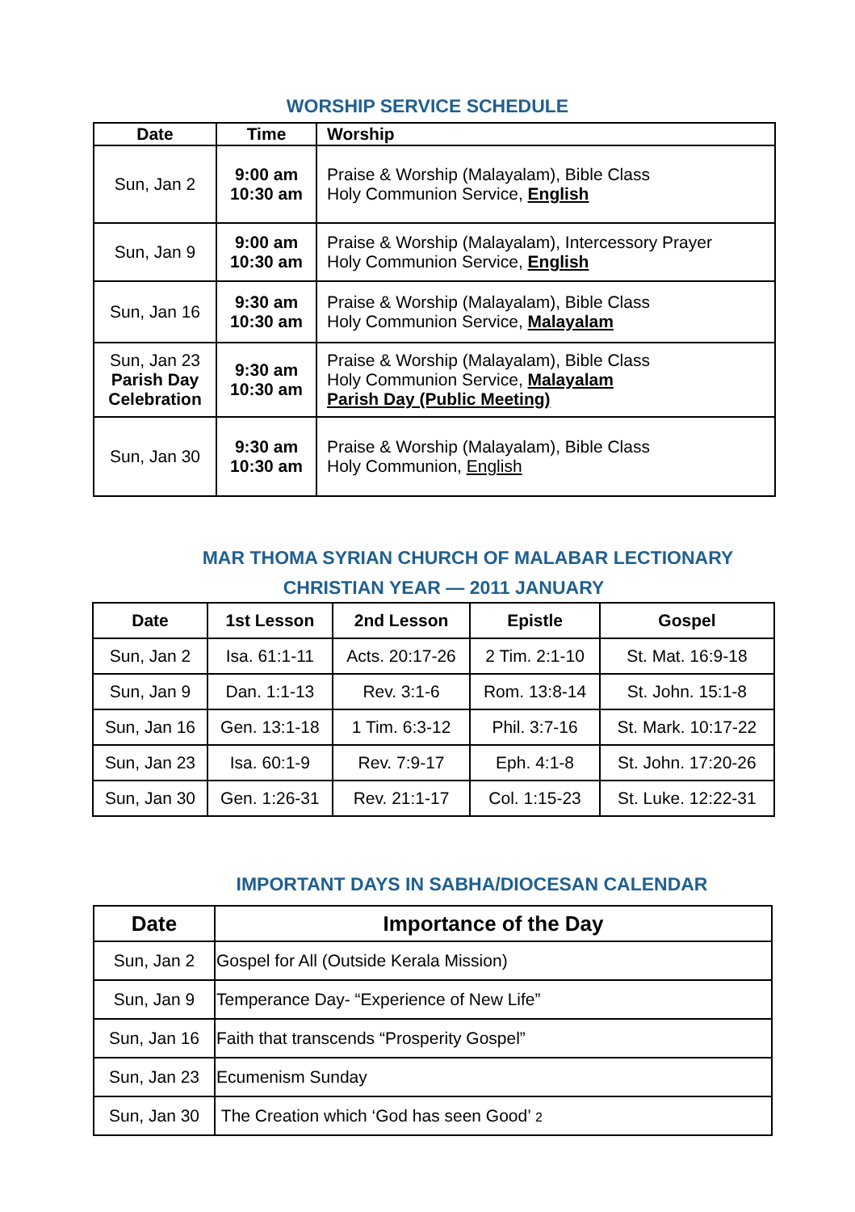WORSHIP SERVICE SCHEDULE
| Date | Time | Worship |
| --- | --- | --- |
| Sun, Jan 2 | 9:00 am 10:30 am | Praise & Worship (Malayalam), Bible Class Holy Communion Service, English |
| Sun, Jan 9 | 9:00 am 10:30 am | Praise & Worship (Malayalam), Intercessory Prayer Holy Communion Service, English |
| Sun, Jan 16 | 9:30 am 10:30 am | Praise & Worship (Malayalam), Bible Class Holy Communion Service, Malayalam |
| Sun, Jan 23 Parish Day Celebration | 9:30 am 10:30 am | Praise & Worship (Malayalam), Bible Class Holy Communion Service, Malayalam Parish Day (Public Meeting) |
| Sun, Jan 30 | 9:30 am 10:30 am | Praise & Worship (Malayalam), Bible Class Holy Communion, English |
MAR THOMA SYRIAN CHURCH OF MALABAR LECTIONARY
CHRISTIAN YEAR — 2011 JANUARY
| Date | 1st Lesson | 2nd Lesson | Epistle | Gospel |
| --- | --- | --- | --- | --- |
| Sun, Jan 2 | Isa. 61:1-11 | Acts. 20:17-26 | 2 Tim. 2:1-10 | St. Mat. 16:9-18 |
| Sun, Jan 9 | Dan. 1:1-13 | Rev. 3:1-6 | Rom. 13:8-14 | St. John. 15:1-8 |
| Sun, Jan 16 | Gen. 13:1-18 | 1 Tim. 6:3-12 | Phil. 3:7-16 | St. Mark. 10:17-22 |
| Sun, Jan 23 | Isa. 60:1-9 | Rev. 7:9-17 | Eph. 4:1-8 | St. John. 17:20-26 |
| Sun, Jan 30 | Gen. 1:26-31 | Rev. 21:1-17 | Col. 1:15-23 | St. Luke. 12:22-31 |
IMPORTANT DAYS IN SABHA/DIOCESAN CALENDAR
| Date | Importance of the Day |
| --- | --- |
| Sun, Jan 2 | Gospel for All (Outside Kerala Mission) |
| Sun, Jan 9 | Temperance Day- “Experience of New Life” |
| Sun, Jan 16 | Faith that transcends “Prosperity Gospel” |
| Sun, Jan 23 | Ecumenism Sunday |
| Sun, Jan 30 | The Creation which ‘God has seen Good’ 2 |